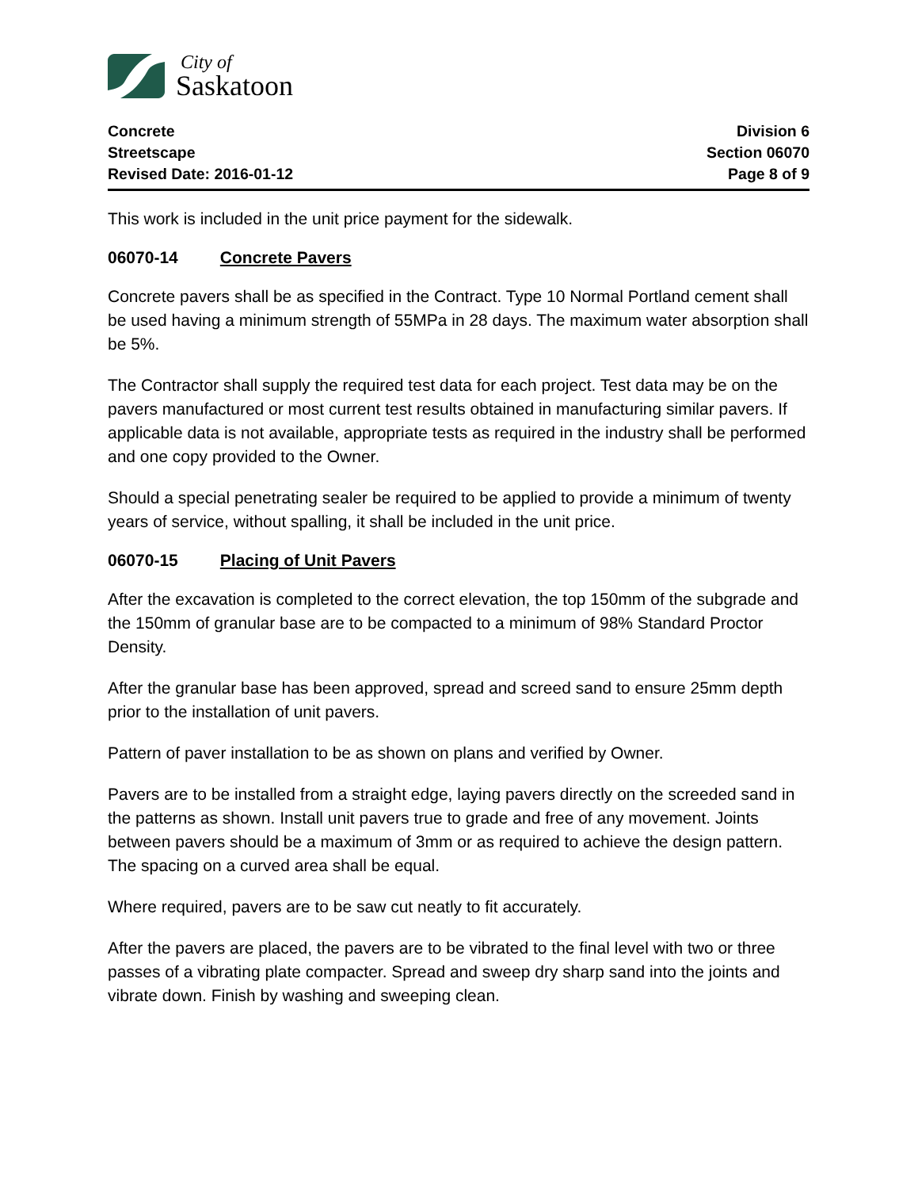City of
Saskatoon
Concrete
Streetscape
Revised Date: 2016-01-12
Division 6
Section 06070
Page 8 of 9
This work is included in the unit price payment for the sidewalk.
06070-14 Concrete Pavers
Concrete pavers shall be as specified in the Contract. Type 10 Normal Portland cement shall be used having a minimum strength of 55MPa in 28 days. The maximum water absorption shall be 5%.
The Contractor shall supply the required test data for each project. Test data may be on the pavers manufactured or most current test results obtained in manufacturing similar pavers. If applicable data is not available, appropriate tests as required in the industry shall be performed and one copy provided to the Owner.
Should a special penetrating sealer be required to be applied to provide a minimum of twenty years of service, without spalling, it shall be included in the unit price.
06070-15 Placing of Unit Pavers
After the excavation is completed to the correct elevation, the top 150mm of the subgrade and the 150mm of granular base are to be compacted to a minimum of 98% Standard Proctor Density.
After the granular base has been approved, spread and screed sand to ensure 25mm depth prior to the installation of unit pavers.
Pattern of paver installation to be as shown on plans and verified by Owner.
Pavers are to be installed from a straight edge, laying pavers directly on the screeded sand in the patterns as shown. Install unit pavers true to grade and free of any movement. Joints between pavers should be a maximum of 3mm or as required to achieve the design pattern. The spacing on a curved area shall be equal.
Where required, pavers are to be saw cut neatly to fit accurately.
After the pavers are placed, the pavers are to be vibrated to the final level with two or three passes of a vibrating plate compacter. Spread and sweep dry sharp sand into the joints and vibrate down. Finish by washing and sweeping clean.